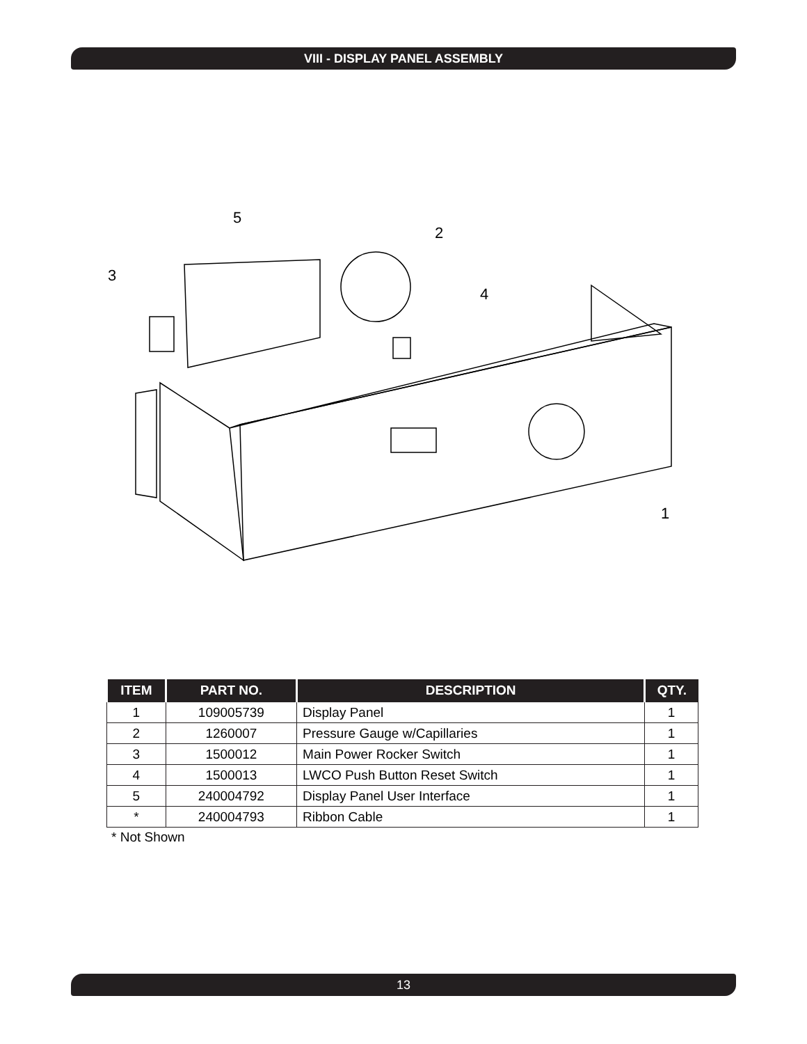VIII - DISPLAY PANEL ASSEMBLY
5
2
3
4
1
| ITEM | PART NO. | DESCRIPTION | QTY. |
| --- | --- | --- | --- |
| 1 | 109005739 | Display Panel | 1 |
| 2 | 1260007 | Pressure Gauge w/Capillaries | 1 |
| 3 | 1500012 | Main Power Rocker Switch | 1 |
| 4 | 1500013 | LWCO Push Button Reset Switch | 1 |
| 5 | 240004792 | Display Panel User Interface | 1 |
| * | 240004793 | Ribbon Cable | 1 |
* Not Shown
13